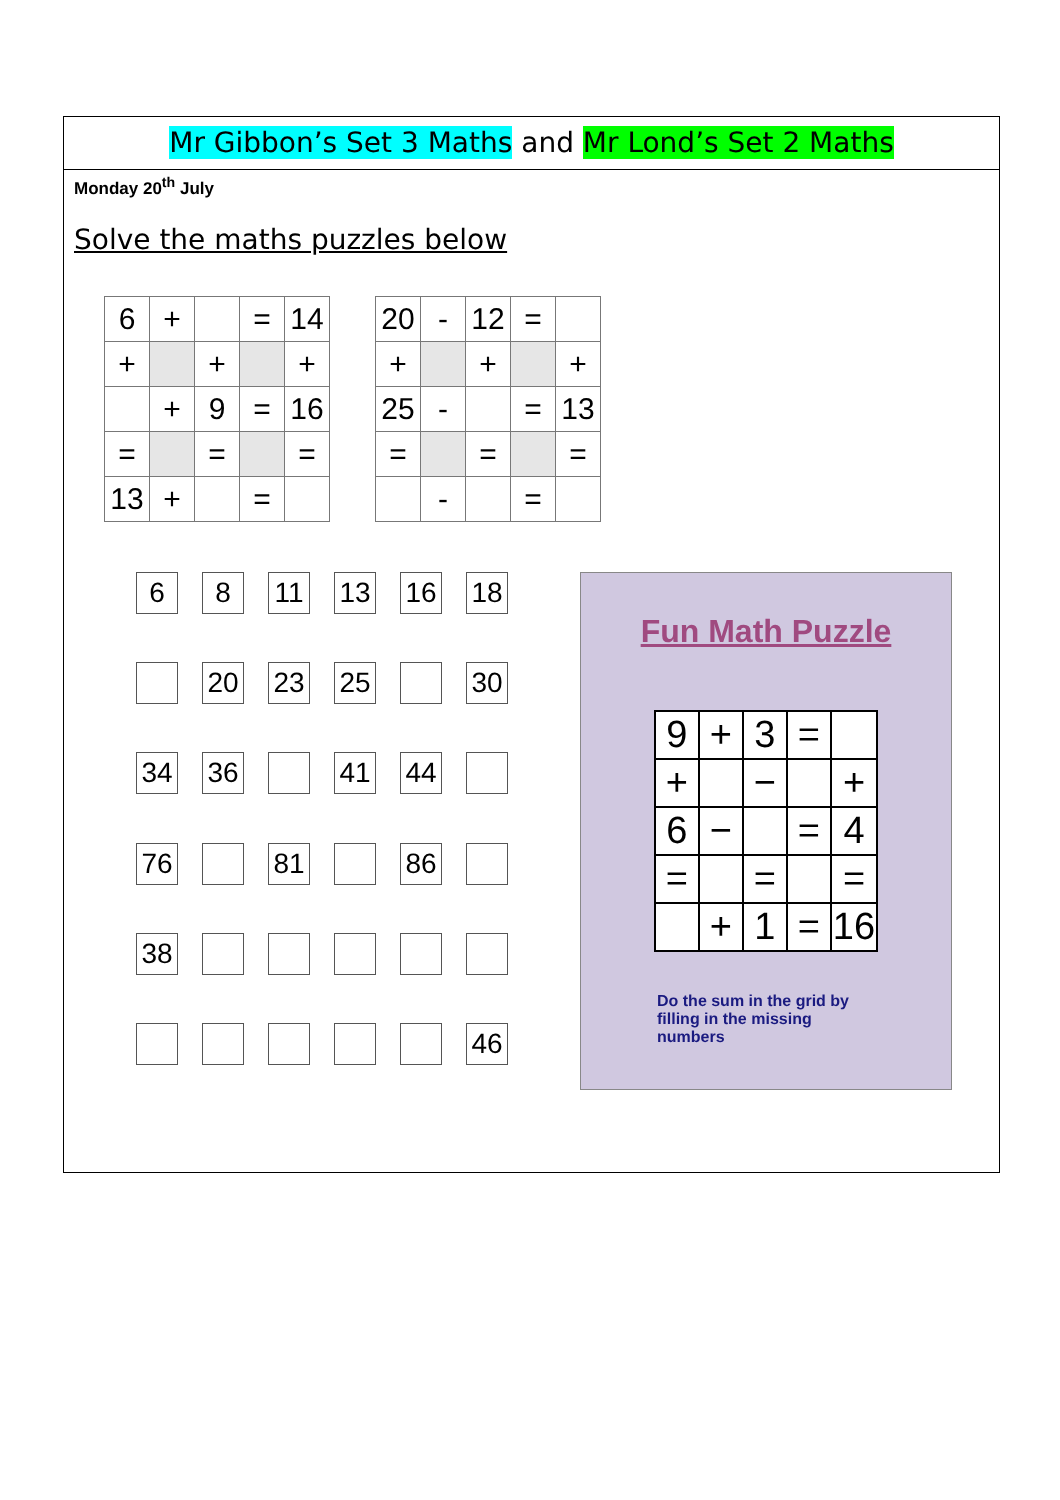Mr Gibbon’s Set 3 Maths and Mr Lond’s Set 2 Maths
Monday 20<sup>th</sup> July
Solve the maths puzzles below
| 6 | + | | = | 14 |
| + | | + | | + |
| | + | 9 | = | 16 |
| = | | = | | = |
| 13 | + | | = | |
| 20 | - | 12 | = | |
| + | | + | | + |
| 25 | - | | = | 13 |
| = | | = | | = |
| | - | | = | |
6
8
11
13
16
18
20
23
25
30
34
36
41
44
76
81
86
38
46
Fun Math Puzzle
| 9 | + | 3 | = | |
| + | | − | | + |
| 6 | − | | = | 4 |
| = | | = | | = |
| | + | 1 | = | 16 |
Do the sum in the grid by filling in the missing numbers